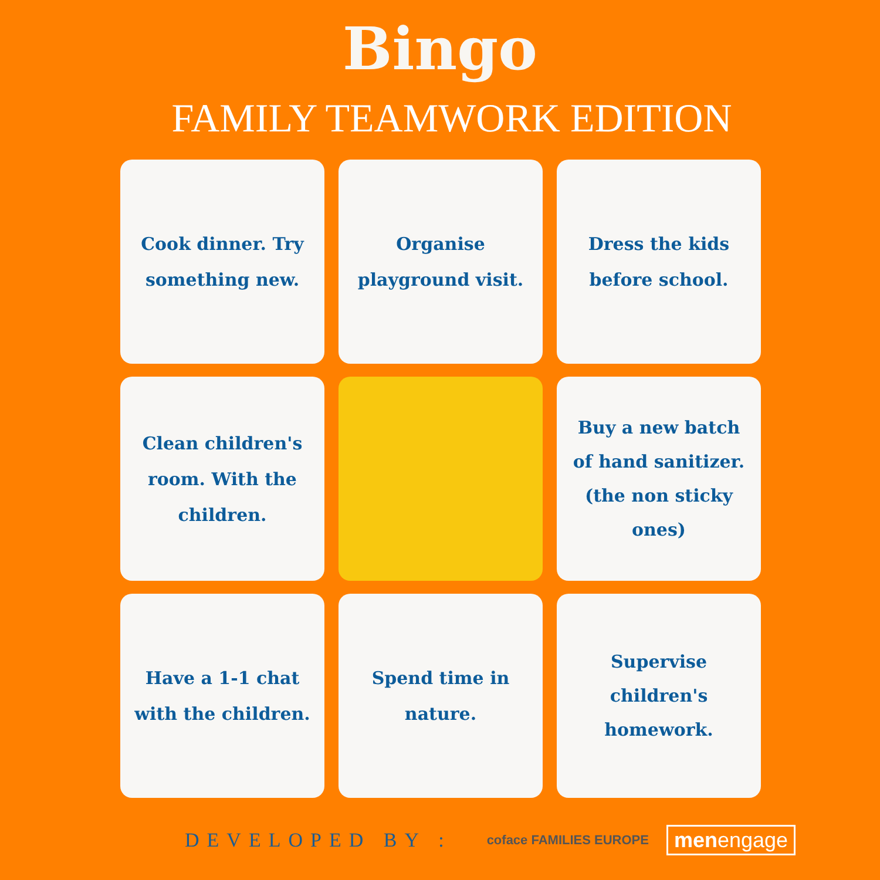Bingo
FAMILY TEAMWORK EDITION
Cook dinner. Try something new.
Organise playground visit.
Dress the kids before school.
Clean children's room. With the children.
Buy a new batch of hand sanitizer. (the non sticky ones)
Have a 1-1 chat with the children.
Spend time in nature.
Supervise children's homework.
DEVELOPED BY :
coface FAMILIES EUROPE
menengage